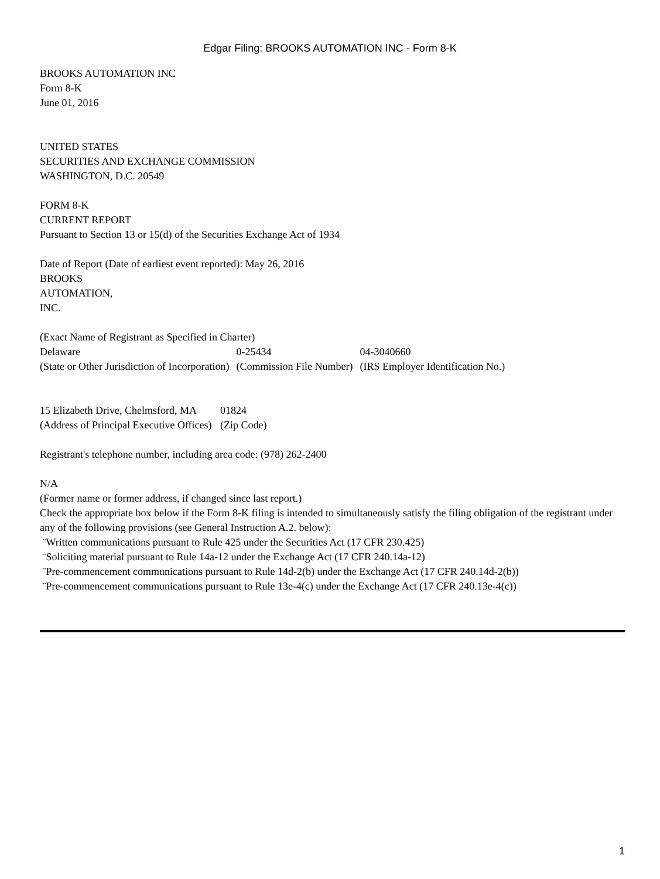Edgar Filing: BROOKS AUTOMATION INC - Form 8-K
BROOKS AUTOMATION INC
Form 8-K
June 01, 2016
UNITED STATES
SECURITIES AND EXCHANGE COMMISSION
WASHINGTON, D.C. 20549
FORM 8-K
CURRENT REPORT
Pursuant to Section 13 or 15(d) of the Securities Exchange Act of 1934
Date of Report (Date of earliest event reported): May 26, 2016
BROOKS
AUTOMATION,
INC.
(Exact Name of Registrant as Specified in Charter)
| Delaware | 0-25434 | 04-3040660 |
| (State or Other Jurisdiction of Incorporation) | (Commission File Number) | (IRS Employer Identification No.) |
| 15 Elizabeth Drive, Chelmsford, MA | 01824 |
| (Address of Principal Executive Offices) | (Zip Code) |
Registrant's telephone number, including area code: (978) 262-2400
N/A
(Former name or former address, if changed since last report.)
Check the appropriate box below if the Form 8-K filing is intended to simultaneously satisfy the filing obligation of the registrant under any of the following provisions (see General Instruction A.2. below):
¨Written communications pursuant to Rule 425 under the Securities Act (17 CFR 230.425)
¨Soliciting material pursuant to Rule 14a-12 under the Exchange Act (17 CFR 240.14a-12)
¨Pre-commencement communications pursuant to Rule 14d-2(b) under the Exchange Act (17 CFR 240.14d-2(b))
¨Pre-commencement communications pursuant to Rule 13e-4(c) under the Exchange Act (17 CFR 240.13e-4(c))
1